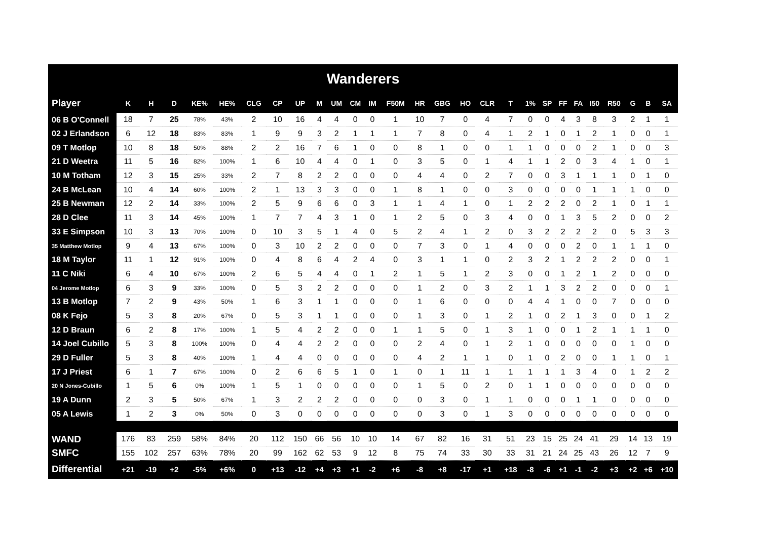| Wanderers | | | | | | | | | | | | | | | | | | | | | | | | | | | |
| Player | K | H | D | KE% | HE% | CLG | CP | UP | M | UM | CM | IM | F50M | HR | GBG | HO | CLR | T | 1% | SP | FF | FA | I50 | R50 | G | B | SA |
| 06 B O'Connell | 18 | 7 | 25 | 78% | 43% | 2 | 10 | 16 | 4 | 4 | 0 | 0 | 1 | 10 | 7 | 0 | 4 | 7 | 0 | 0 | 4 | 3 | 8 | 3 | 2 | 1 | 1 |
| 02 J Erlandson | 6 | 12 | 18 | 83% | 83% | 1 | 9 | 9 | 3 | 2 | 1 | 1 | 1 | 7 | 8 | 0 | 4 | 1 | 2 | 1 | 0 | 1 | 2 | 1 | 0 | 0 | 1 |
| 09 T Motlop | 10 | 8 | 18 | 50% | 88% | 2 | 2 | 16 | 7 | 6 | 1 | 0 | 0 | 8 | 1 | 0 | 0 | 1 | 1 | 0 | 0 | 0 | 2 | 1 | 0 | 0 | 3 |
| 21 D Weetra | 11 | 5 | 16 | 82% | 100% | 1 | 6 | 10 | 4 | 4 | 0 | 1 | 0 | 3 | 5 | 0 | 1 | 4 | 1 | 1 | 2 | 0 | 3 | 4 | 1 | 0 | 1 |
| 10 M Totham | 12 | 3 | 15 | 25% | 33% | 2 | 7 | 8 | 2 | 2 | 0 | 0 | 0 | 4 | 4 | 0 | 2 | 7 | 0 | 0 | 3 | 1 | 1 | 1 | 0 | 1 | 0 |
| 24 B McLean | 10 | 4 | 14 | 60% | 100% | 2 | 1 | 13 | 3 | 3 | 0 | 0 | 1 | 8 | 1 | 0 | 0 | 3 | 0 | 0 | 0 | 0 | 1 | 1 | 1 | 0 | 0 |
| 25 B Newman | 12 | 2 | 14 | 33% | 100% | 2 | 5 | 9 | 6 | 6 | 0 | 3 | 1 | 1 | 4 | 1 | 0 | 1 | 2 | 2 | 2 | 0 | 2 | 1 | 0 | 1 | 1 |
| 28 D Clee | 11 | 3 | 14 | 45% | 100% | 1 | 7 | 7 | 4 | 3 | 1 | 0 | 1 | 2 | 5 | 0 | 3 | 4 | 0 | 0 | 1 | 3 | 5 | 2 | 0 | 0 | 2 |
| 33 E Simpson | 10 | 3 | 13 | 70% | 100% | 0 | 10 | 3 | 5 | 1 | 4 | 0 | 5 | 2 | 4 | 1 | 2 | 0 | 3 | 2 | 2 | 2 | 2 | 0 | 5 | 3 | 3 |
| 35 Matthew Motlop | 9 | 4 | 13 | 67% | 100% | 0 | 3 | 10 | 2 | 2 | 0 | 0 | 0 | 7 | 3 | 0 | 1 | 4 | 0 | 0 | 0 | 2 | 0 | 1 | 1 | 1 | 0 |
| 18 M Taylor | 11 | 1 | 12 | 91% | 100% | 0 | 4 | 8 | 6 | 4 | 2 | 4 | 0 | 3 | 1 | 1 | 0 | 2 | 3 | 2 | 1 | 2 | 2 | 2 | 0 | 0 | 1 |
| 11 C Niki | 6 | 4 | 10 | 67% | 100% | 2 | 6 | 5 | 4 | 4 | 0 | 1 | 2 | 1 | 5 | 1 | 2 | 3 | 0 | 0 | 1 | 2 | 1 | 2 | 0 | 0 | 0 |
| 04 Jerome Motlop | 6 | 3 | 9 | 33% | 100% | 0 | 5 | 3 | 2 | 2 | 0 | 0 | 0 | 1 | 2 | 0 | 3 | 2 | 1 | 1 | 3 | 2 | 2 | 0 | 0 | 0 | 1 |
| 13 B Motlop | 7 | 2 | 9 | 43% | 50% | 1 | 6 | 3 | 1 | 1 | 0 | 0 | 0 | 1 | 6 | 0 | 0 | 0 | 4 | 4 | 1 | 0 | 0 | 7 | 0 | 0 | 0 |
| 08 K Fejo | 5 | 3 | 8 | 20% | 67% | 0 | 5 | 3 | 1 | 1 | 0 | 0 | 0 | 1 | 3 | 0 | 1 | 2 | 1 | 0 | 2 | 1 | 3 | 0 | 0 | 1 | 2 |
| 12 D Braun | 6 | 2 | 8 | 17% | 100% | 1 | 5 | 4 | 2 | 2 | 0 | 0 | 1 | 1 | 5 | 0 | 1 | 3 | 1 | 0 | 0 | 1 | 2 | 1 | 1 | 1 | 0 |
| 14 Joel Cubillo | 5 | 3 | 8 | 100% | 100% | 0 | 4 | 4 | 2 | 2 | 0 | 0 | 0 | 2 | 4 | 0 | 1 | 2 | 1 | 0 | 0 | 0 | 0 | 0 | 1 | 0 | 0 |
| 29 D Fuller | 5 | 3 | 8 | 40% | 100% | 1 | 4 | 4 | 0 | 0 | 0 | 0 | 0 | 4 | 2 | 1 | 1 | 0 | 1 | 0 | 2 | 0 | 0 | 1 | 1 | 0 | 1 |
| 17 J Priest | 6 | 1 | 7 | 67% | 100% | 0 | 2 | 6 | 6 | 5 | 1 | 0 | 1 | 0 | 1 | 11 | 1 | 1 | 1 | 1 | 1 | 3 | 4 | 0 | 1 | 2 | 2 |
| 20 N Jones-Cubillo | 1 | 5 | 6 | 0% | 100% | 1 | 5 | 1 | 0 | 0 | 0 | 0 | 0 | 1 | 5 | 0 | 2 | 0 | 1 | 1 | 0 | 0 | 0 | 0 | 0 | 0 | 0 |
| 19 A Dunn | 2 | 3 | 5 | 50% | 67% | 1 | 3 | 2 | 2 | 2 | 0 | 0 | 0 | 0 | 3 | 0 | 1 | 1 | 0 | 0 | 0 | 1 | 1 | 0 | 0 | 0 | 0 |
| 05 A Lewis | 1 | 2 | 3 | 0% | 50% | 0 | 3 | 0 | 0 | 0 | 0 | 0 | 0 | 0 | 3 | 0 | 1 | 3 | 0 | 0 | 0 | 0 | 0 | 0 | 0 | 0 | 0 |
| WAND | 176 | 83 | 259 | 58% | 84% | 20 | 112 | 150 | 66 | 56 | 10 | 10 | 14 | 67 | 82 | 16 | 31 | 51 | 23 | 15 | 25 | 24 | 41 | 29 | 14 | 13 | 19 |
| SMFC | 155 | 102 | 257 | 63% | 78% | 20 | 99 | 162 | 62 | 53 | 9 | 12 | 8 | 75 | 74 | 33 | 30 | 33 | 31 | 21 | 24 | 25 | 43 | 26 | 12 | 7 | 9 |
| Differential | +21 | -19 | +2 | -5% | +6% | 0 | +13 | -12 | +4 | +3 | +1 | -2 | +6 | -8 | +8 | -17 | +1 | +18 | -8 | -6 | +1 | -1 | -2 | +3 | +2 | +6 | +10 |